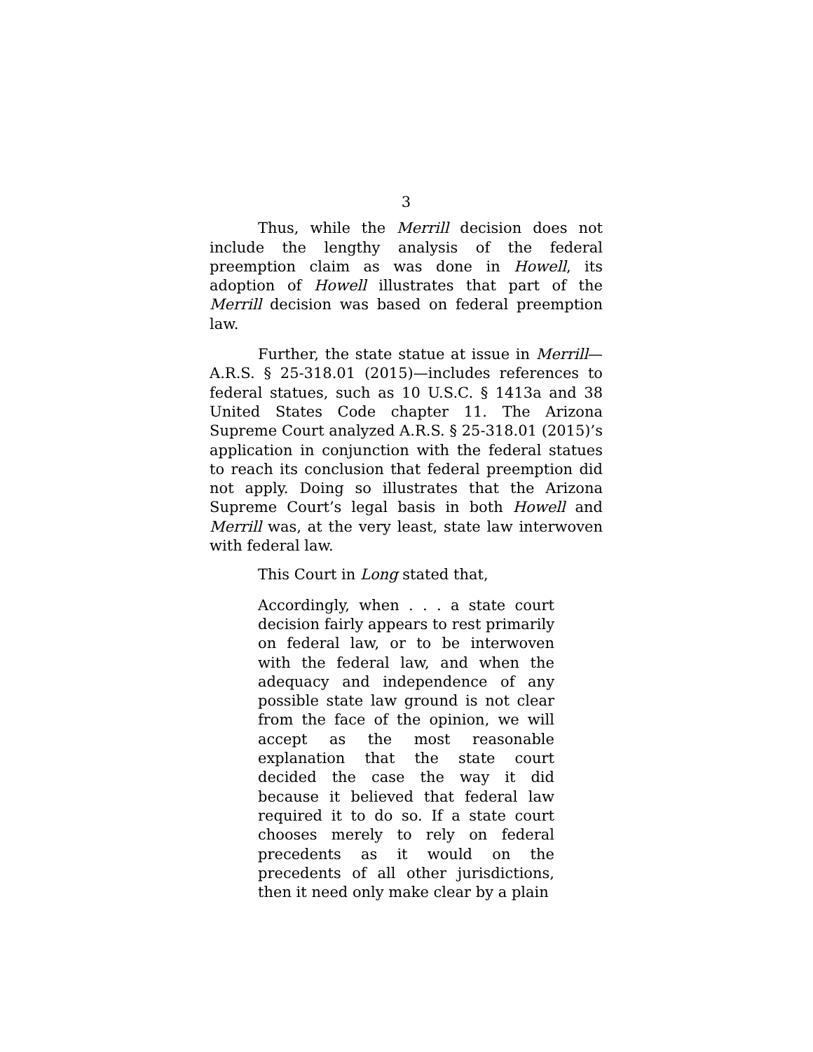3
Thus, while the Merrill decision does not include the lengthy analysis of the federal preemption claim as was done in Howell, its adoption of Howell illustrates that part of the Merrill decision was based on federal preemption law.
Further, the state statue at issue in Merrill—A.R.S. § 25-318.01 (2015)—includes references to federal statues, such as 10 U.S.C. § 1413a and 38 United States Code chapter 11. The Arizona Supreme Court analyzed A.R.S. § 25-318.01 (2015)’s application in conjunction with the federal statues to reach its conclusion that federal preemption did not apply. Doing so illustrates that the Arizona Supreme Court’s legal basis in both Howell and Merrill was, at the very least, state law interwoven with federal law.
This Court in Long stated that,
Accordingly, when . . . a state court decision fairly appears to rest primarily on federal law, or to be interwoven with the federal law, and when the adequacy and independence of any possible state law ground is not clear from the face of the opinion, we will accept as the most reasonable explanation that the state court decided the case the way it did because it believed that federal law required it to do so. If a state court chooses merely to rely on federal precedents as it would on the precedents of all other jurisdictions, then it need only make clear by a plain